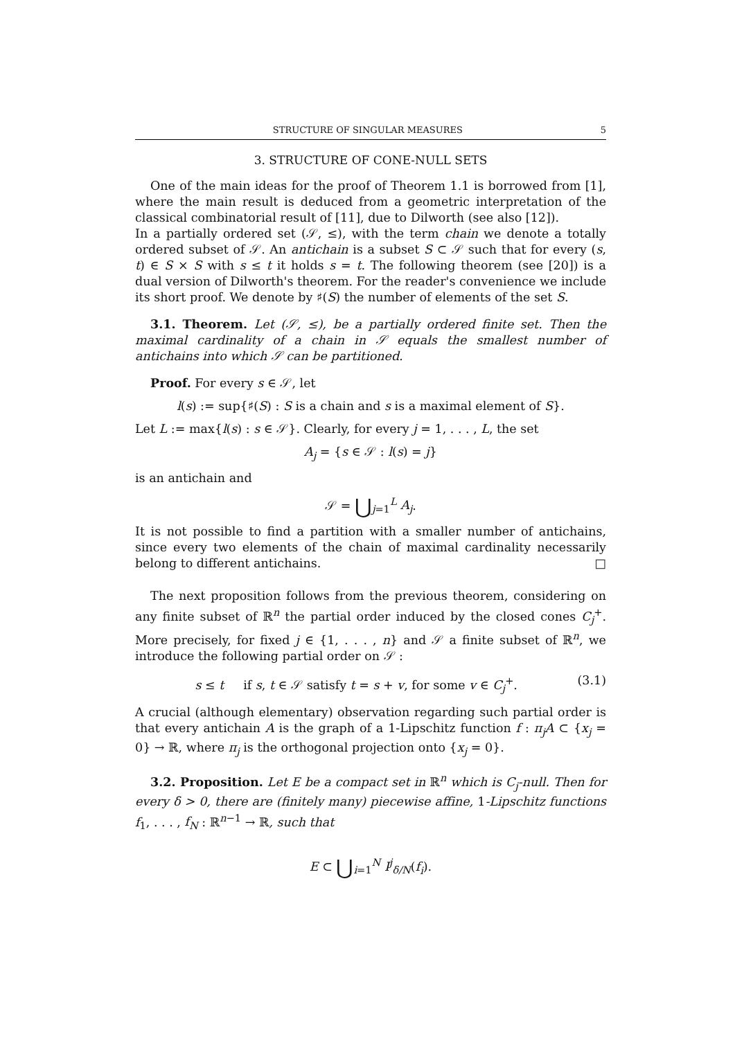STRUCTURE OF SINGULAR MEASURES 5
3. STRUCTURE OF CONE-NULL SETS
One of the main ideas for the proof of Theorem 1.1 is borrowed from [1], where the main result is deduced from a geometric interpretation of the classical combinatorial result of [11], due to Dilworth (see also [12]).
In a partially ordered set (𝒮, ≤), with the term chain we denote a totally ordered subset of 𝒮. An antichain is a subset S ⊂ 𝒮 such that for every (s, t) ∈ S × S with s ≤ t it holds s = t. The following theorem (see [20]) is a dual version of Dilworth's theorem. For the reader's convenience we include its short proof. We denote by ♯(S) the number of elements of the set S.
3.1. Theorem. Let (𝒮, ≤), be a partially ordered finite set. Then the maximal cardinality of a chain in 𝒮 equals the smallest number of antichains into which 𝒮 can be partitioned.
Proof. For every s ∈ 𝒮, let
l(s) := sup{♯(S) : S is a chain and s is a maximal element of S}.
Let L := max{l(s) : s ∈ 𝒮}. Clearly, for every j = 1, . . . , L, the set
A<sub>j</sub> = {s ∈ 𝒮 : l(s) = j}
is an antichain and
𝒮 = ⋃<sub>j=1</sub><sup>L</sup> A<sub>j</sub>.
It is not possible to find a partition with a smaller number of antichains, since every two elements of the chain of maximal cardinality necessarily belong to different antichains. □
The next proposition follows from the previous theorem, considering on any finite subset of ℝ<sup>n</sup> the partial order induced by the closed cones C<sub>j</sub><sup>+</sup>. More precisely, for fixed j ∈ {1, . . . , n} and 𝒮 a finite subset of ℝ<sup>n</sup>, we introduce the following partial order on 𝒮 :
s ≤ t if s, t ∈ 𝒮 satisfy t = s + v, for some v ∈ C<sub>j</sub><sup>+</sup>. (3.1)
A crucial (although elementary) observation regarding such partial order is that every antichain A is the graph of a 1-Lipschitz function f : π<sub>j</sub>A ⊂ {x<sub>j</sub> = 0} → ℝ, where π<sub>j</sub> is the orthogonal projection onto {x<sub>j</sub> = 0}.
3.2. Proposition. Let E be a compact set in ℝ<sup>n</sup> which is C<sub>j</sub>-null. Then for every δ > 0, there are (finitely many) piecewise affine, 1-Lipschitz functions f<sub>1</sub>, . . . , f<sub>N</sub> : ℝ<sup>n−1</sup> → ℝ, such that
E ⊂ ⋃<sub>i=1</sub><sup>N</sup> I<sup>j</sup><sub>δ/N</sub>(f<sub>i</sub>).